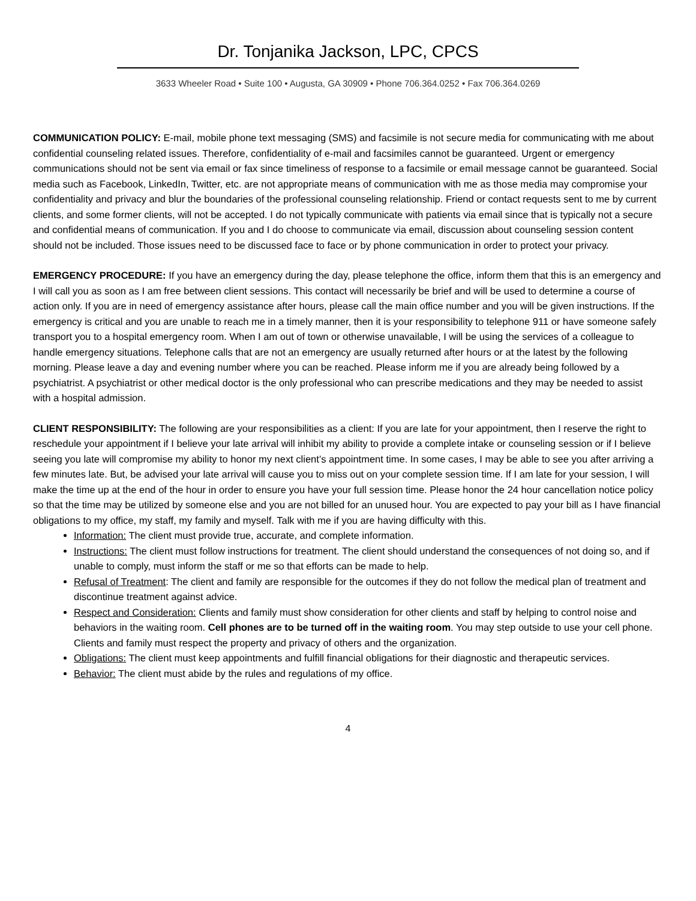Dr. Tonjanika Jackson, LPC, CPCS
3633 Wheeler Road • Suite 100 • Augusta, GA 30909 • Phone 706.364.0252 • Fax 706.364.0269
COMMUNICATION POLICY: E-mail, mobile phone text messaging (SMS) and facsimile is not secure media for communicating with me about confidential counseling related issues. Therefore, confidentiality of e-mail and facsimiles cannot be guaranteed. Urgent or emergency communications should not be sent via email or fax since timeliness of response to a facsimile or email message cannot be guaranteed. Social media such as Facebook, LinkedIn, Twitter, etc. are not appropriate means of communication with me as those media may compromise your confidentiality and privacy and blur the boundaries of the professional counseling relationship. Friend or contact requests sent to me by current clients, and some former clients, will not be accepted. I do not typically communicate with patients via email since that is typically not a secure and confidential means of communication. If you and I do choose to communicate via email, discussion about counseling session content should not be included. Those issues need to be discussed face to face or by phone communication in order to protect your privacy.
EMERGENCY PROCEDURE: If you have an emergency during the day, please telephone the office, inform them that this is an emergency and I will call you as soon as I am free between client sessions. This contact will necessarily be brief and will be used to determine a course of action only. If you are in need of emergency assistance after hours, please call the main office number and you will be given instructions. If the emergency is critical and you are unable to reach me in a timely manner, then it is your responsibility to telephone 911 or have someone safely transport you to a hospital emergency room. When I am out of town or otherwise unavailable, I will be using the services of a colleague to handle emergency situations. Telephone calls that are not an emergency are usually returned after hours or at the latest by the following morning. Please leave a day and evening number where you can be reached. Please inform me if you are already being followed by a psychiatrist. A psychiatrist or other medical doctor is the only professional who can prescribe medications and they may be needed to assist with a hospital admission.
CLIENT RESPONSIBILITY: The following are your responsibilities as a client: If you are late for your appointment, then I reserve the right to reschedule your appointment if I believe your late arrival will inhibit my ability to provide a complete intake or counseling session or if I believe seeing you late will compromise my ability to honor my next client’s appointment time. In some cases, I may be able to see you after arriving a few minutes late. But, be advised your late arrival will cause you to miss out on your complete session time. If I am late for your session, I will make the time up at the end of the hour in order to ensure you have your full session time. Please honor the 24 hour cancellation notice policy so that the time may be utilized by someone else and you are not billed for an unused hour. You are expected to pay your bill as I have financial obligations to my office, my staff, my family and myself. Talk with me if you are having difficulty with this.
Information: The client must provide true, accurate, and complete information.
Instructions: The client must follow instructions for treatment. The client should understand the consequences of not doing so, and if unable to comply, must inform the staff or me so that efforts can be made to help.
Refusal of Treatment: The client and family are responsible for the outcomes if they do not follow the medical plan of treatment and discontinue treatment against advice.
Respect and Consideration: Clients and family must show consideration for other clients and staff by helping to control noise and behaviors in the waiting room. Cell phones are to be turned off in the waiting room. You may step outside to use your cell phone. Clients and family must respect the property and privacy of others and the organization.
Obligations: The client must keep appointments and fulfill financial obligations for their diagnostic and therapeutic services.
Behavior: The client must abide by the rules and regulations of my office.
4